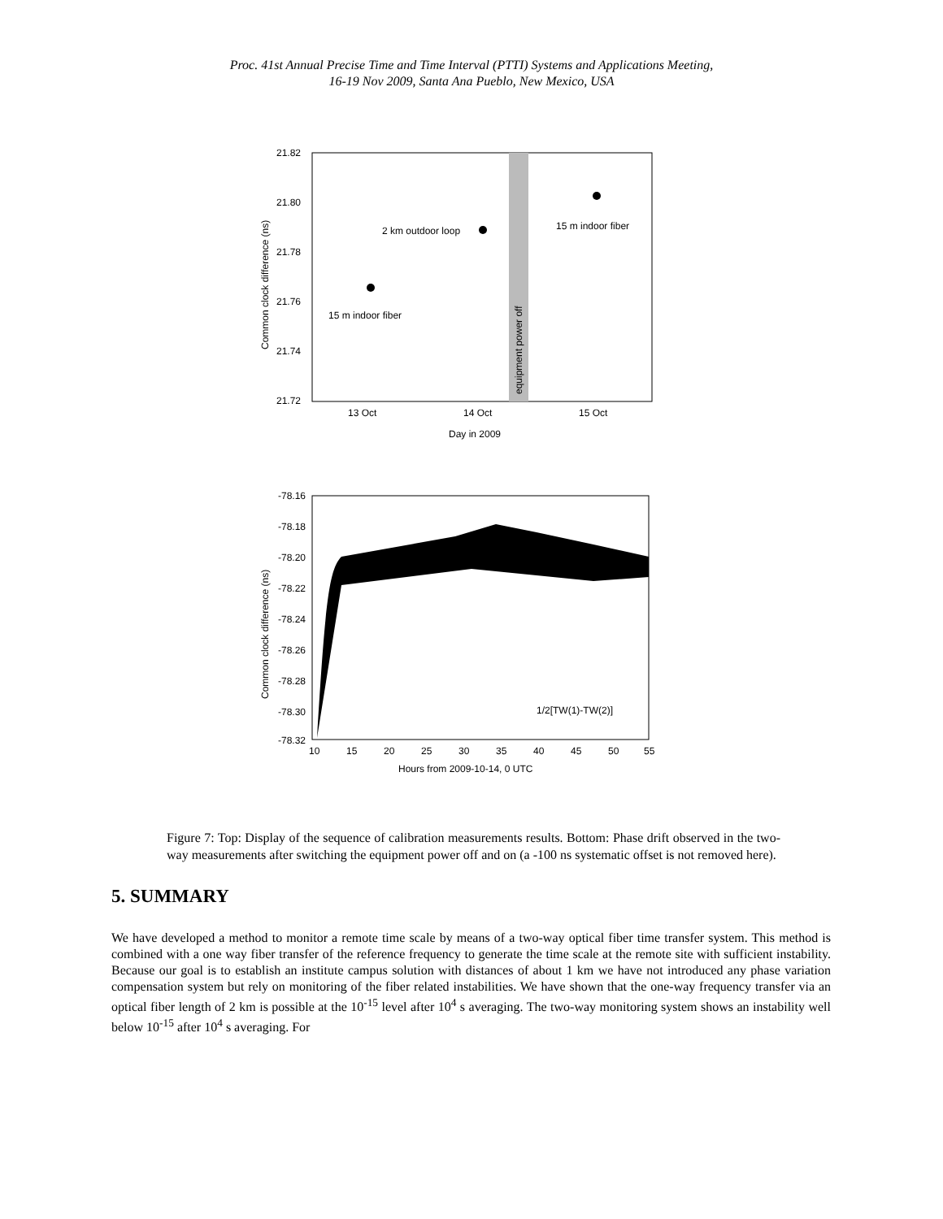Proc. 41st Annual Precise Time and Time Interval (PTTI) Systems and Applications Meeting,
16-19 Nov 2009, Santa Ana Pueblo, New Mexico, USA
21.82
21.80
21.78
21.76
21.74
21.72
13 Oct
14 Oct
15 Oct
Day in 2009
Common clock difference (ns)
equipment power off
15 m indoor fiber
2 km outdoor loop
15 m indoor fiber
-78.16
-78.18
-78.20
-78.22
-78.24
-78.26
-78.28
-78.30
-78.32
10
15
20
25
30
35
40
45
50
55
Hours from 2009-10-14, 0 UTC
1/2[TW(1)-TW(2)]
Common clock difference (ns)
Figure 7: Top: Display of the sequence of calibration measurements results. Bottom: Phase drift observed in the two-way measurements after switching the equipment power off and on (a -100 ns systematic offset is not removed here).
5. SUMMARY
We have developed a method to monitor a remote time scale by means of a two-way optical fiber time transfer system. This method is combined with a one way fiber transfer of the reference frequency to generate the time scale at the remote site with sufficient instability. Because our goal is to establish an institute campus solution with distances of about 1 km we have not introduced any phase variation compensation system but rely on monitoring of the fiber related instabilities. We have shown that the one-way frequency transfer via an optical fiber length of 2 km is possible at the 10<sup>-15</sup> level after 10<sup>4</sup> s averaging. The two-way monitoring system shows an instability well below 10<sup>-15</sup> after 10<sup>4</sup> s averaging. For